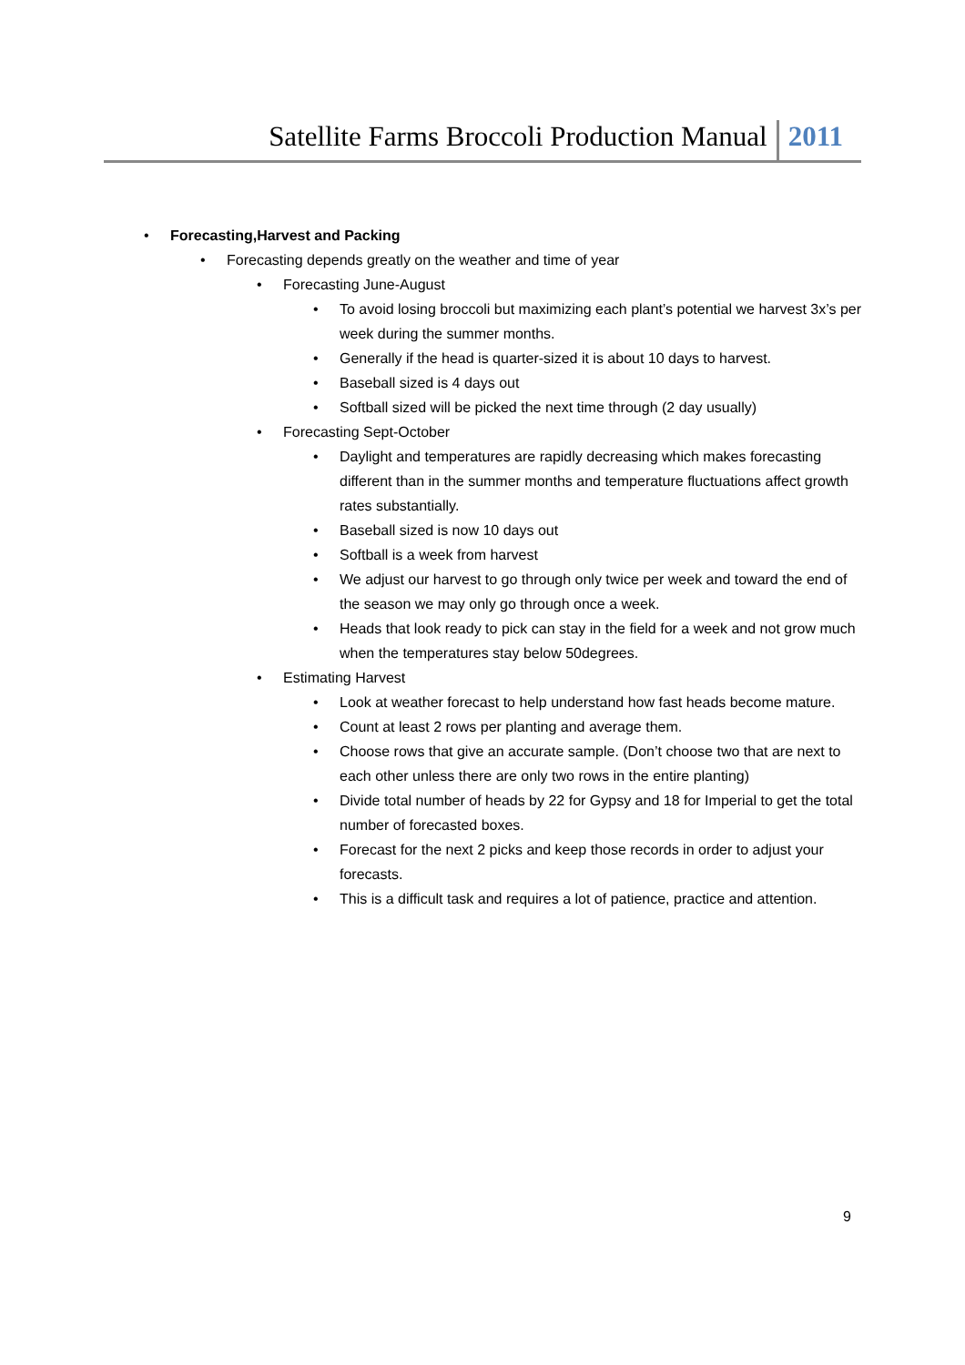Satellite Farms Broccoli Production Manual 2011
• Forecasting,Harvest and Packing
• Forecasting depends greatly on the weather and time of year
• Forecasting June-August
• To avoid losing broccoli but maximizing each plant’s potential we harvest 3x’s per week during the summer months.
• Generally if the head is quarter-sized it is about 10 days to harvest.
• Baseball sized is 4 days out
• Softball sized will be picked the next time through (2 day usually)
• Forecasting Sept-October
• Daylight and temperatures are rapidly decreasing which makes forecasting different than in the summer months and temperature fluctuations affect growth rates substantially.
• Baseball sized is now 10 days out
• Softball is a week from harvest
• We adjust our harvest to go through only twice per week and toward the end of the season we may only go through once a week.
• Heads that look ready to pick can stay in the field for a week and not grow much when the temperatures stay below 50degrees.
• Estimating Harvest
• Look at weather forecast to help understand how fast heads become mature.
• Count at least 2 rows per planting and average them.
• Choose rows that give an accurate sample. (Don’t choose two that are next to each other unless there are only two rows in the entire planting)
• Divide total number of heads by 22 for Gypsy and 18 for Imperial to get the total number of forecasted boxes.
• Forecast for the next 2 picks and keep those records in order to adjust your forecasts.
• This is a difficult task and requires a lot of patience, practice and attention.
9